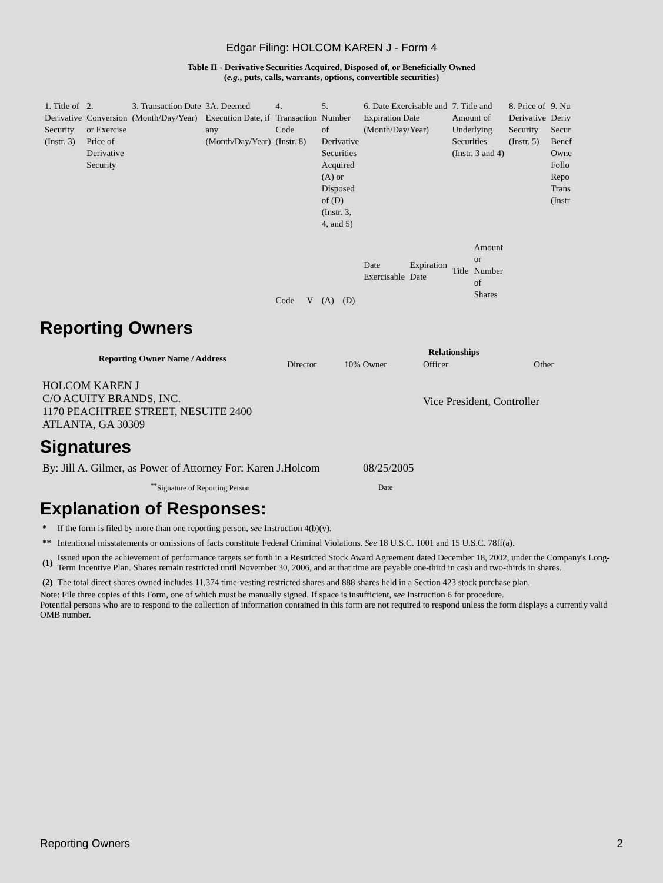Edgar Filing: HOLCOM KAREN J - Form 4
Table II - Derivative Securities Acquired, Disposed of, or Beneficially Owned
(e.g., puts, calls, warrants, options, convertible securities)
| 1. Title of Derivative Security (Instr. 3) | 2. Conversion or Exercise Price of Derivative Security | 3. Transaction Date (Month/Day/Year) | 3A. Deemed Execution Date, if any (Month/Day/Year) | 4. Transaction Code (Instr. 8) | | 5. Number of Derivative Securities Acquired (A) or Disposed of (D) (Instr. 3, 4, and 5) | | 6. Date Exercisable and Expiration Date (Month/Day/Year) | | 7. Title and Amount of Underlying Securities (Instr. 3 and 4) | | 8. Price of Derivative Security (Instr. 5) | 9. Nu Deriv Secur Benef Owne Follo Repo Trans (Instr |
| | | | | Code | V | (A) | (D) | Date Exercisable | Expiration Date | Title | Amount or Number of Shares | | |
Reporting Owners
| Reporting Owner Name / Address | Relationships | | | |
| --- | --- | --- | --- | --- |
| | Director | 10% Owner | Officer | Other |
| HOLCOM KAREN J C/O ACUITY BRANDS, INC. 1170 PEACHTREE STREET, NESUITE 2400 ATLANTA, GA 30309 | | | Vice President, Controller | |
Signatures
| By: Jill A. Gilmer, as Power of Attorney For: Karen J.Holcom | 08/25/2005 |
| <sup>**</sup> Signature of Reporting Person | Date |
Explanation of Responses:
| * | If the form is filed by more than one reporting person, see Instruction 4(b)(v). |
| ** | Intentional misstatements or omissions of facts constitute Federal Criminal Violations. See 18 U.S.C. 1001 and 15 U.S.C. 78ff(a). |
| (1) | Issued upon the achievement of performance targets set forth in a Restricted Stock Award Agreement dated December 18, 2002, under the Company's Long-Term Incentive Plan. Shares remain restricted until November 30, 2006, and at that time are payable one-third in cash and two-thirds in shares. |
| (2) | The total direct shares owned includes 11,374 time-vesting restricted shares and 888 shares held in a Section 423 stock purchase plan. |
Note: File three copies of this Form, one of which must be manually signed. If space is insufficient, see Instruction 6 for procedure.
Potential persons who are to respond to the collection of information contained in this form are not required to respond unless the form displays a currently valid OMB number.
Reporting Owners 2